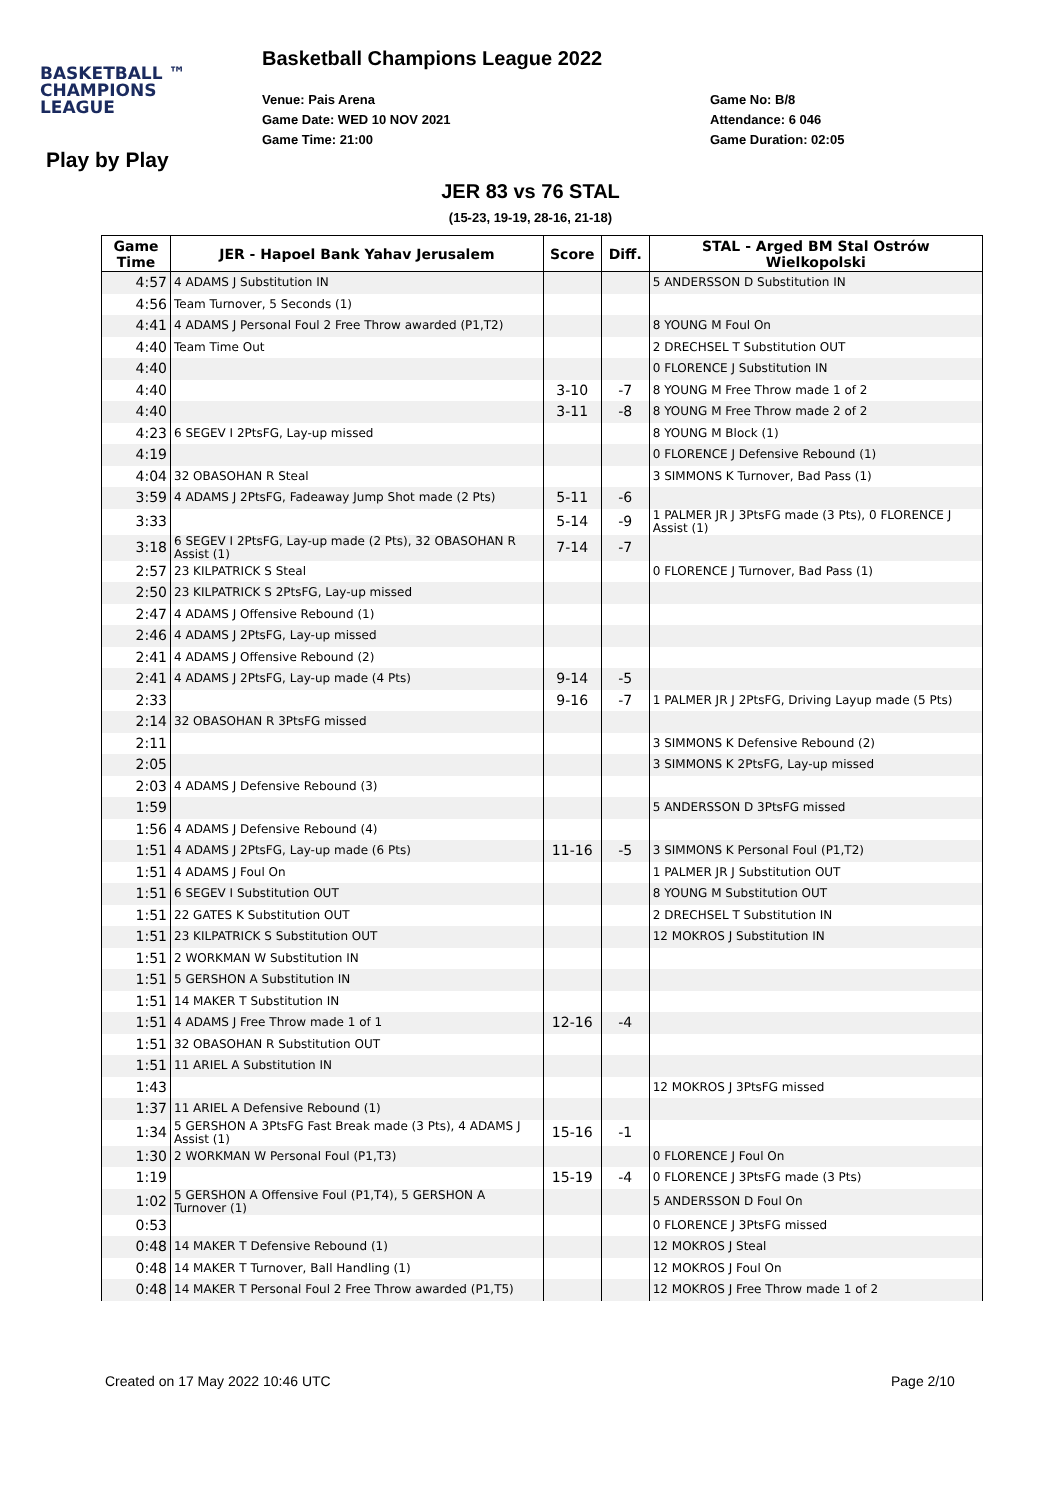BASKETBALL ™
CHAMPIONS
LEAGUE
Basketball Champions League 2022
Venue: Pais Arena
Game Date: WED 10 NOV 2021
Game Time: 21:00
Game No: B/8
Attendance: 6 046
Game Duration: 02:05
Play by Play
JER 83 vs 76 STAL
(15-23, 19-19, 28-16, 21-18)
| Game Time | JER - Hapoel Bank Yahav Jerusalem | Score | Diff. | STAL - Arged BM Stal Ostrów Wielkopolski |
| --- | --- | --- | --- | --- |
| 4:57 | 4 ADAMS J Substitution IN | | | 5 ANDERSSON D Substitution IN |
| 4:56 | Team Turnover, 5 Seconds (1) | | | |
| 4:41 | 4 ADAMS J Personal Foul 2 Free Throw awarded (P1,T2) | | | 8 YOUNG M Foul On |
| 4:40 | Team Time Out | | | 2 DRECHSEL T Substitution OUT |
| 4:40 | | | | 0 FLORENCE J Substitution IN |
| 4:40 | | 3-10 | -7 | 8 YOUNG M Free Throw made 1 of 2 |
| 4:40 | | 3-11 | -8 | 8 YOUNG M Free Throw made 2 of 2 |
| 4:23 | 6 SEGEV I 2PtsFG, Lay-up missed | | | 8 YOUNG M Block (1) |
| 4:19 | | | | 0 FLORENCE J Defensive Rebound (1) |
| 4:04 | 32 OBASOHAN R Steal | | | 3 SIMMONS K Turnover, Bad Pass (1) |
| 3:59 | 4 ADAMS J 2PtsFG, Fadeaway Jump Shot made (2 Pts) | 5-11 | -6 | |
| 3:33 | | 5-14 | -9 | 1 PALMER JR J 3PtsFG made (3 Pts), 0 FLORENCE J Assist (1) |
| 3:18 | 6 SEGEV I 2PtsFG, Lay-up made (2 Pts), 32 OBASOHAN R Assist (1) | 7-14 | -7 | |
| 2:57 | 23 KILPATRICK S Steal | | | 0 FLORENCE J Turnover, Bad Pass (1) |
| 2:50 | 23 KILPATRICK S 2PtsFG, Lay-up missed | | | |
| 2:47 | 4 ADAMS J Offensive Rebound (1) | | | |
| 2:46 | 4 ADAMS J 2PtsFG, Lay-up missed | | | |
| 2:41 | 4 ADAMS J Offensive Rebound (2) | | | |
| 2:41 | 4 ADAMS J 2PtsFG, Lay-up made (4 Pts) | 9-14 | -5 | |
| 2:33 | | 9-16 | -7 | 1 PALMER JR J 2PtsFG, Driving Layup made (5 Pts) |
| 2:14 | 32 OBASOHAN R 3PtsFG missed | | | |
| 2:11 | | | | 3 SIMMONS K Defensive Rebound (2) |
| 2:05 | | | | 3 SIMMONS K 2PtsFG, Lay-up missed |
| 2:03 | 4 ADAMS J Defensive Rebound (3) | | | |
| 1:59 | | | | 5 ANDERSSON D 3PtsFG missed |
| 1:56 | 4 ADAMS J Defensive Rebound (4) | | | |
| 1:51 | 4 ADAMS J 2PtsFG, Lay-up made (6 Pts) | 11-16 | -5 | 3 SIMMONS K Personal Foul (P1,T2) |
| 1:51 | 4 ADAMS J Foul On | | | 1 PALMER JR J Substitution OUT |
| 1:51 | 6 SEGEV I Substitution OUT | | | 8 YOUNG M Substitution OUT |
| 1:51 | 22 GATES K Substitution OUT | | | 2 DRECHSEL T Substitution IN |
| 1:51 | 23 KILPATRICK S Substitution OUT | | | 12 MOKROS J Substitution IN |
| 1:51 | 2 WORKMAN W Substitution IN | | | |
| 1:51 | 5 GERSHON A Substitution IN | | | |
| 1:51 | 14 MAKER T Substitution IN | | | |
| 1:51 | 4 ADAMS J Free Throw made 1 of 1 | 12-16 | -4 | |
| 1:51 | 32 OBASOHAN R Substitution OUT | | | |
| 1:51 | 11 ARIEL A Substitution IN | | | |
| 1:43 | | | | 12 MOKROS J 3PtsFG missed |
| 1:37 | 11 ARIEL A Defensive Rebound (1) | | | |
| 1:34 | 5 GERSHON A 3PtsFG Fast Break made (3 Pts), 4 ADAMS J Assist (1) | 15-16 | -1 | |
| 1:30 | 2 WORKMAN W Personal Foul (P1,T3) | | | 0 FLORENCE J Foul On |
| 1:19 | | 15-19 | -4 | 0 FLORENCE J 3PtsFG made (3 Pts) |
| 1:02 | 5 GERSHON A Offensive Foul (P1,T4), 5 GERSHON A Turnover (1) | | | 5 ANDERSSON D Foul On |
| 0:53 | | | | 0 FLORENCE J 3PtsFG missed |
| 0:48 | 14 MAKER T Defensive Rebound (1) | | | 12 MOKROS J Steal |
| 0:48 | 14 MAKER T Turnover, Ball Handling (1) | | | 12 MOKROS J Foul On |
| 0:48 | 14 MAKER T Personal Foul 2 Free Throw awarded (P1,T5) | | | 12 MOKROS J Free Throw made 1 of 2 |
Created on 17 May 2022 10:46 UTC
Page 2/10